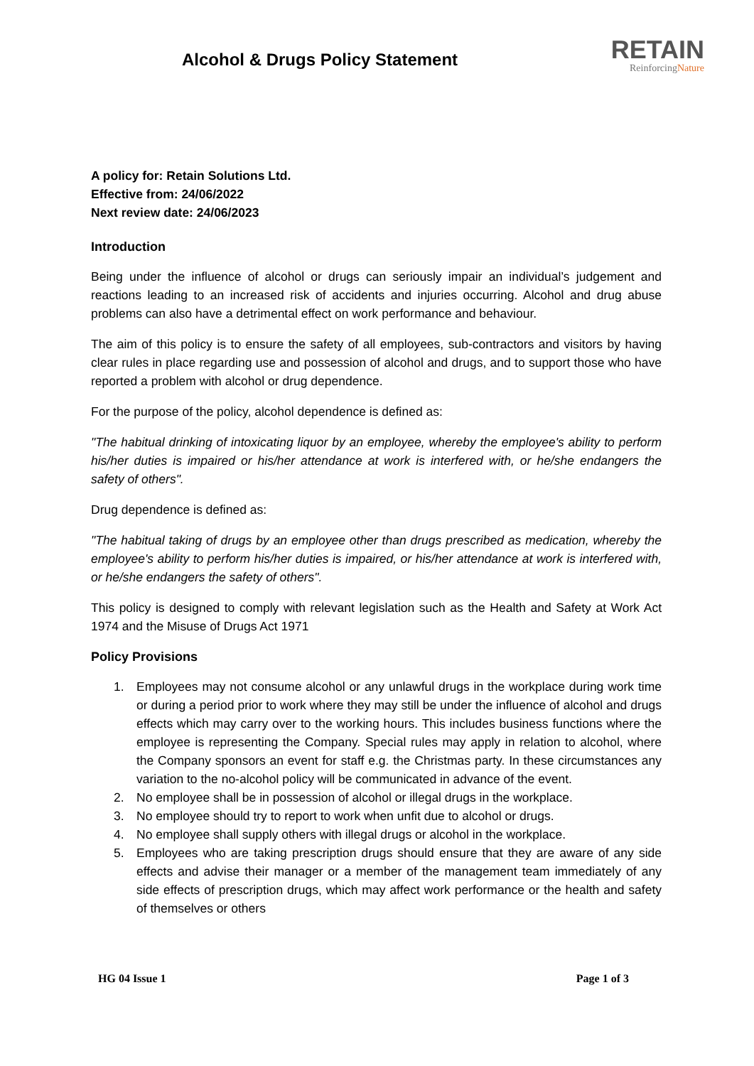Alcohol & Drugs Policy Statement
RETAIN
ReinforcingNature
A policy for: Retain Solutions Ltd.
Effective from: 24/06/2022
Next review date: 24/06/2023
Introduction
Being under the influence of alcohol or drugs can seriously impair an individual’s judgement and reactions leading to an increased risk of accidents and injuries occurring. Alcohol and drug abuse problems can also have a detrimental effect on work performance and behaviour.
The aim of this policy is to ensure the safety of all employees, sub-contractors and visitors by having clear rules in place regarding use and possession of alcohol and drugs, and to support those who have reported a problem with alcohol or drug dependence.
For the purpose of the policy, alcohol dependence is defined as:
"The habitual drinking of intoxicating liquor by an employee, whereby the employee's ability to perform his/her duties is impaired or his/her attendance at work is interfered with, or he/she endangers the safety of others".
Drug dependence is defined as:
"The habitual taking of drugs by an employee other than drugs prescribed as medication, whereby the employee's ability to perform his/her duties is impaired, or his/her attendance at work is interfered with, or he/she endangers the safety of others".
This policy is designed to comply with relevant legislation such as the Health and Safety at Work Act 1974 and the Misuse of Drugs Act 1971
Policy Provisions
1. Employees may not consume alcohol or any unlawful drugs in the workplace during work time or during a period prior to work where they may still be under the influence of alcohol and drugs effects which may carry over to the working hours. This includes business functions where the employee is representing the Company. Special rules may apply in relation to alcohol, where the Company sponsors an event for staff e.g. the Christmas party. In these circumstances any variation to the no-alcohol policy will be communicated in advance of the event.
2. No employee shall be in possession of alcohol or illegal drugs in the workplace.
3. No employee should try to report to work when unfit due to alcohol or drugs.
4. No employee shall supply others with illegal drugs or alcohol in the workplace.
5. Employees who are taking prescription drugs should ensure that they are aware of any side effects and advise their manager or a member of the management team immediately of any side effects of prescription drugs, which may affect work performance or the health and safety of themselves or others
HG 04 Issue 1 Page 1 of 3